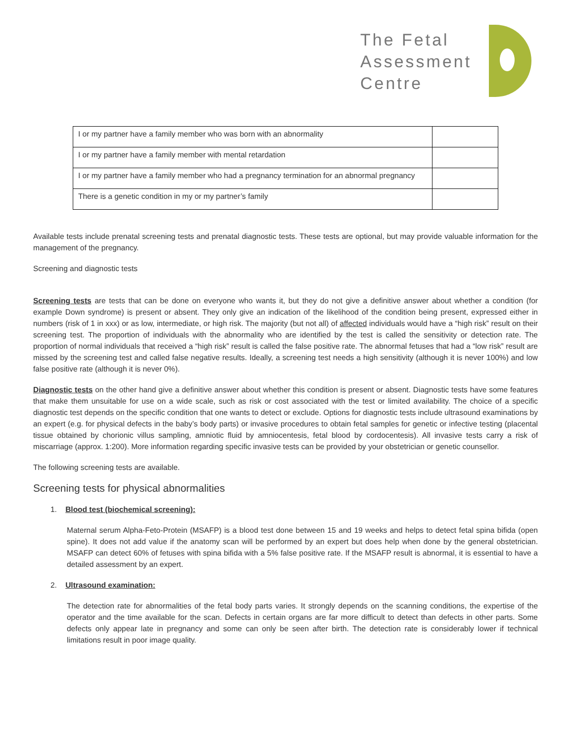The Fetal
Assessment
Centre
| I or my partner have a family member who was born with an abnormality | |
| I or my partner have a family member with mental retardation | |
| I or my partner have a family member who had a pregnancy termination for an abnormal pregnancy | |
| There is a genetic condition in my or my partner’s family | |
Available tests include prenatal screening tests and prenatal diagnostic tests. These tests are optional, but may provide valuable information for the management of the pregnancy.
Screening and diagnostic tests
Screening tests are tests that can be done on everyone who wants it, but they do not give a definitive answer about whether a condition (for example Down syndrome) is present or absent. They only give an indication of the likelihood of the condition being present, expressed either in numbers (risk of 1 in xxx) or as low, intermediate, or high risk. The majority (but not all) of affected individuals would have a “high risk” result on their screening test. The proportion of individuals with the abnormality who are identified by the test is called the sensitivity or detection rate. The proportion of normal individuals that received a “high risk” result is called the false positive rate. The abnormal fetuses that had a “low risk” result are missed by the screening test and called false negative results. Ideally, a screening test needs a high sensitivity (although it is never 100%) and low false positive rate (although it is never 0%).
Diagnostic tests on the other hand give a definitive answer about whether this condition is present or absent. Diagnostic tests have some features that make them unsuitable for use on a wide scale, such as risk or cost associated with the test or limited availability. The choice of a specific diagnostic test depends on the specific condition that one wants to detect or exclude. Options for diagnostic tests include ultrasound examinations by an expert (e.g. for physical defects in the baby’s body parts) or invasive procedures to obtain fetal samples for genetic or infective testing (placental tissue obtained by chorionic villus sampling, amniotic fluid by amniocentesis, fetal blood by cordocentesis). All invasive tests carry a risk of miscarriage (approx. 1:200). More information regarding specific invasive tests can be provided by your obstetrician or genetic counsellor.
The following screening tests are available.
Screening tests for physical abnormalities
1. Blood test (biochemical screening):
Maternal serum Alpha-Feto-Protein (MSAFP) is a blood test done between 15 and 19 weeks and helps to detect fetal spina bifida (open spine). It does not add value if the anatomy scan will be performed by an expert but does help when done by the general obstetrician. MSAFP can detect 60% of fetuses with spina bifida with a 5% false positive rate. If the MSAFP result is abnormal, it is essential to have a detailed assessment by an expert.
2. Ultrasound examination:
The detection rate for abnormalities of the fetal body parts varies. It strongly depends on the scanning conditions, the expertise of the operator and the time available for the scan. Defects in certain organs are far more difficult to detect than defects in other parts. Some defects only appear late in pregnancy and some can only be seen after birth. The detection rate is considerably lower if technical limitations result in poor image quality.